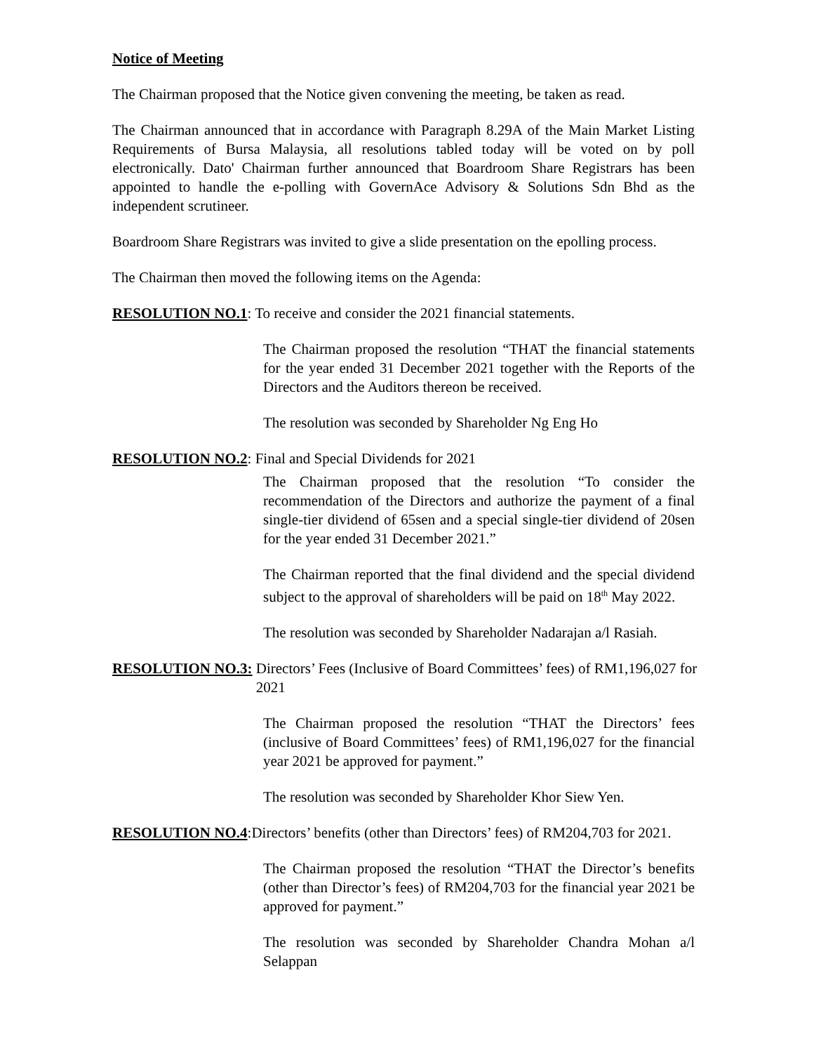Notice of Meeting
The Chairman proposed that the Notice given convening the meeting, be taken as read.
The Chairman announced that in accordance with Paragraph 8.29A of the Main Market Listing Requirements of Bursa Malaysia, all resolutions tabled today will be voted on by poll electronically. Dato' Chairman further announced that Boardroom Share Registrars has been appointed to handle the e-polling with GovernAce Advisory & Solutions Sdn Bhd as the independent scrutineer.
Boardroom Share Registrars was invited to give a slide presentation on the epolling process.
The Chairman then moved the following items on the Agenda:
RESOLUTION NO.1: To receive and consider the 2021 financial statements.
The Chairman proposed the resolution “THAT the financial statements for the year ended 31 December 2021 together with the Reports of the Directors and the Auditors thereon be received.
The resolution was seconded by Shareholder Ng Eng Ho
RESOLUTION NO.2: Final and Special Dividends for 2021
The Chairman proposed that the resolution “To consider the recommendation of the Directors and authorize the payment of a final single-tier dividend of 65sen and a special single-tier dividend of 20sen for the year ended 31 December 2021.”
The Chairman reported that the final dividend and the special dividend subject to the approval of shareholders will be paid on 18<sup>th</sup> May 2022.
The resolution was seconded by Shareholder Nadarajan a/l Rasiah.
RESOLUTION NO.3: Directors’ Fees (Inclusive of Board Committees’ fees) of RM1,196,027 for 2021
The Chairman proposed the resolution “THAT the Directors’ fees (inclusive of Board Committees’ fees) of RM1,196,027 for the financial year 2021 be approved for payment.”
The resolution was seconded by Shareholder Khor Siew Yen.
RESOLUTION NO.4: Directors’ benefits (other than Directors’ fees) of RM204,703 for 2021.
The Chairman proposed the resolution “THAT the Director’s benefits (other than Director’s fees) of RM204,703 for the financial year 2021 be approved for payment.”
The resolution was seconded by Shareholder Chandra Mohan a/l Selappan